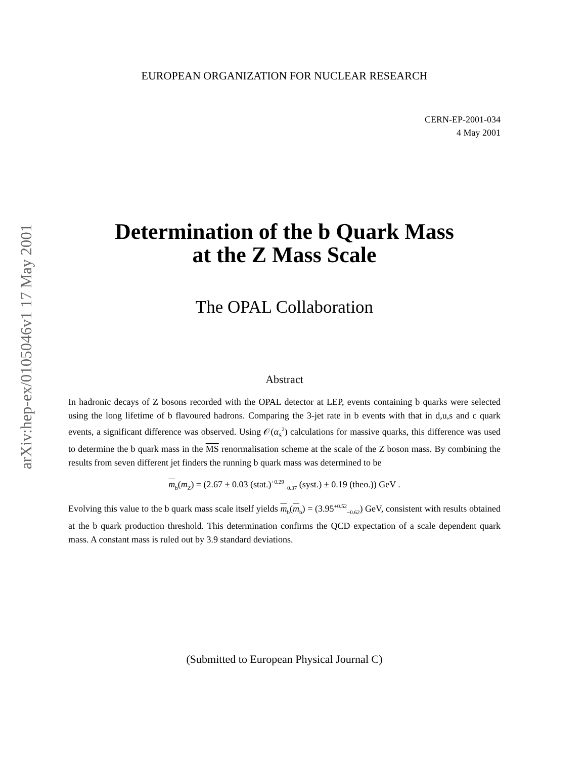arXiv:hep-ex/0105046v1 17 May 2001
EUROPEAN ORGANIZATION FOR NUCLEAR RESEARCH
CERN-EP-2001-034
4 May 2001
Determination of the b Quark Mass
at the Z Mass Scale
The OPAL Collaboration
Abstract
In hadronic decays of Z bosons recorded with the OPAL detector at LEP, events containing b quarks were selected using the long lifetime of b flavoured hadrons. Comparing the 3-jet rate in b events with that in d,u,s and c quark events, a significant difference was observed. Using 𝒪(α<sub>S</sub><sup>2</sup>) calculations for massive quarks, this difference was used to determine the b quark mass in the MS renormalisation scheme at the scale of the Z boson mass. By combining the results from seven different jet finders the running b quark mass was determined to be
m<sub>b</sub>(m<sub>Z</sub>) = (2.67 ± 0.03 (stat.)<sup>+0.29</sup><sub>−0.37</sub> (syst.) ± 0.19 (theo.)) GeV .
Evolving this value to the b quark mass scale itself yields m<sub>b</sub>(m<sub>b</sub>) = (3.95<sup>+0.52</sup><sub>−0.62</sub>) GeV, consistent with results obtained at the b quark production threshold. This determination confirms the QCD expectation of a scale dependent quark mass. A constant mass is ruled out by 3.9 standard deviations.
(Submitted to European Physical Journal C)